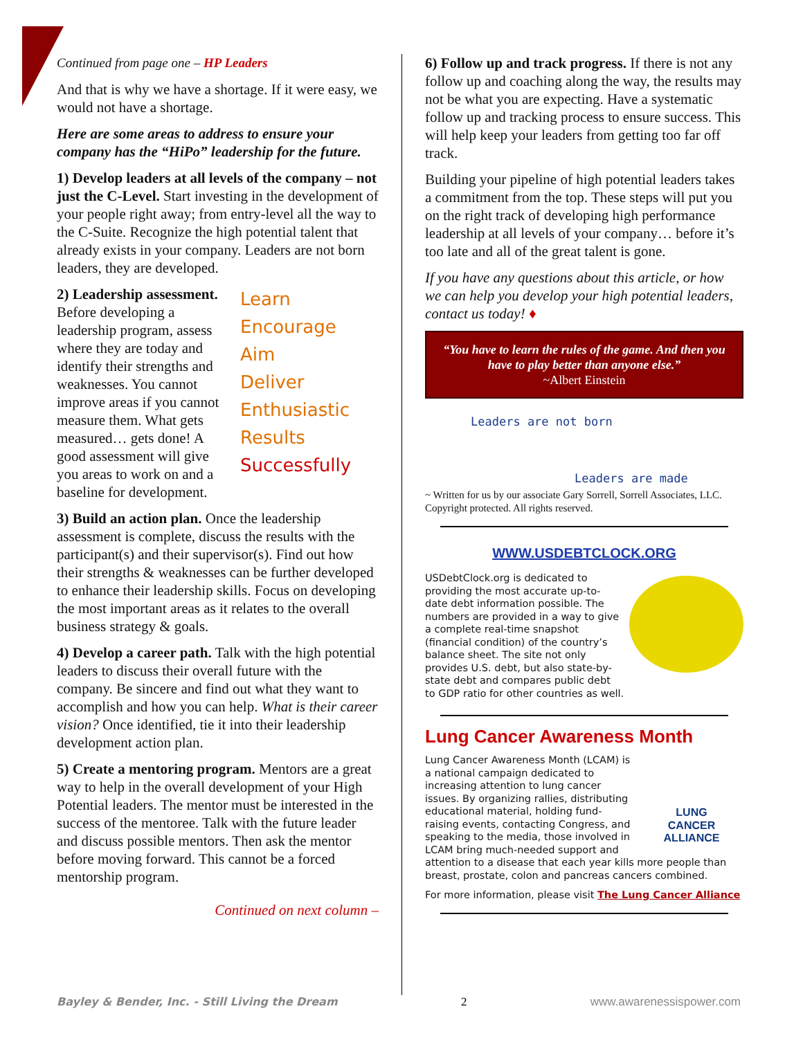Continued from page one – HP Leaders
And that is why we have a shortage. If it were easy, we would not have a shortage.
Here are some areas to address to ensure your company has the “HiPo” leadership for the future.
1) Develop leaders at all levels of the company – not just the C-Level. Start investing in the development of your people right away; from entry-level all the way to the C-Suite. Recognize the high potential talent that already exists in your company. Leaders are not born leaders, they are developed.
Learn
Encourage
Aim
Deliver
Enthusiastic
Results
Successfully
2) Leadership assessment. Before developing a leadership program, assess where they are today and identify their strengths and weaknesses. You cannot improve areas if you cannot measure them. What gets measured… gets done! A good assessment will give you areas to work on and a baseline for development.
3) Build an action plan. Once the leadership assessment is complete, discuss the results with the participant(s) and their supervisor(s). Find out how their strengths & weaknesses can be further developed to enhance their leadership skills. Focus on developing the most important areas as it relates to the overall business strategy & goals.
4) Develop a career path. Talk with the high potential leaders to discuss their overall future with the company. Be sincere and find out what they want to accomplish and how you can help. What is their career vision? Once identified, tie it into their leadership development action plan.
5) Create a mentoring program. Mentors are a great way to help in the overall development of your High Potential leaders. The mentor must be interested in the success of the mentoree. Talk with the future leader and discuss possible mentors. Then ask the mentor before moving forward. This cannot be a forced mentorship program.
Continued on next column –
6) Follow up and track progress. If there is not any follow up and coaching along the way, the results may not be what you are expecting. Have a systematic follow up and tracking process to ensure success. This will help keep your leaders from getting too far off track.
Building your pipeline of high potential leaders takes a commitment from the top. These steps will put you on the right track of developing high performance leadership at all levels of your company… before it’s too late and all of the great talent is gone.
If you have any questions about this article, or how we can help you develop your high potential leaders, contact us today! ♦
“You have to learn the rules of the game. And then you have to play better than anyone else.”
~Albert Einstein
Leaders are not born
Leaders are made
~ Written for us by our associate Gary Sorrell, Sorrell Associates, LLC. Copyright protected. All rights reserved.
WWW.USDEBTCLOCK.ORG
USDebtClock.org is dedicated to providing the most accurate up-to-date debt information possible. The numbers are provided in a way to give a complete real-time snapshot (financial condition) of the country’s balance sheet. The site not only provides U.S. debt, but also state-by-state debt and compares public debt to GDP ratio for other countries as well.
Lung Cancer Awareness Month
LUNG
CANCER
ALLIANCE
Lung Cancer Awareness Month (LCAM) is a national campaign dedicated to increasing attention to lung cancer issues. By organizing rallies, distributing educational material, holding fund-raising events, contacting Congress, and speaking to the media, those involved in LCAM bring much-needed support and attention to a disease that each year kills more people than breast, prostate, colon and pancreas cancers combined.
For more information, please visit The Lung Cancer Alliance
Bayley & Bender, Inc. - Still Living the Dream 2 www.awarenessispower.com